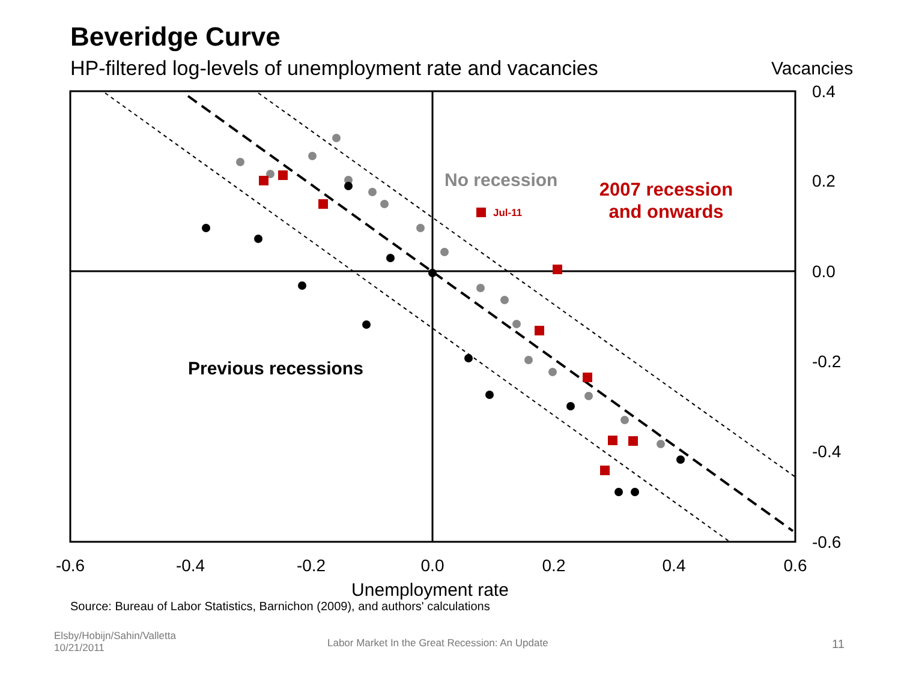Beveridge Curve
HP-filtered log-levels of unemployment rate and vacancies
Vacancies
No recession
2007 recession
and onwards
Jul-11
Previous recessions
0.4
0.2
0.0
-0.2
-0.4
-0.6
-0.6
-0.4
-0.2
0.0
0.2
0.4
0.6
Unemployment rate
Source: Bureau of Labor Statistics, Barnichon (2009), and authors' calculations
Elsby/Hobijn/Sahin/Valletta
10/21/2011
Labor Market In the Great Recession: An Update
11